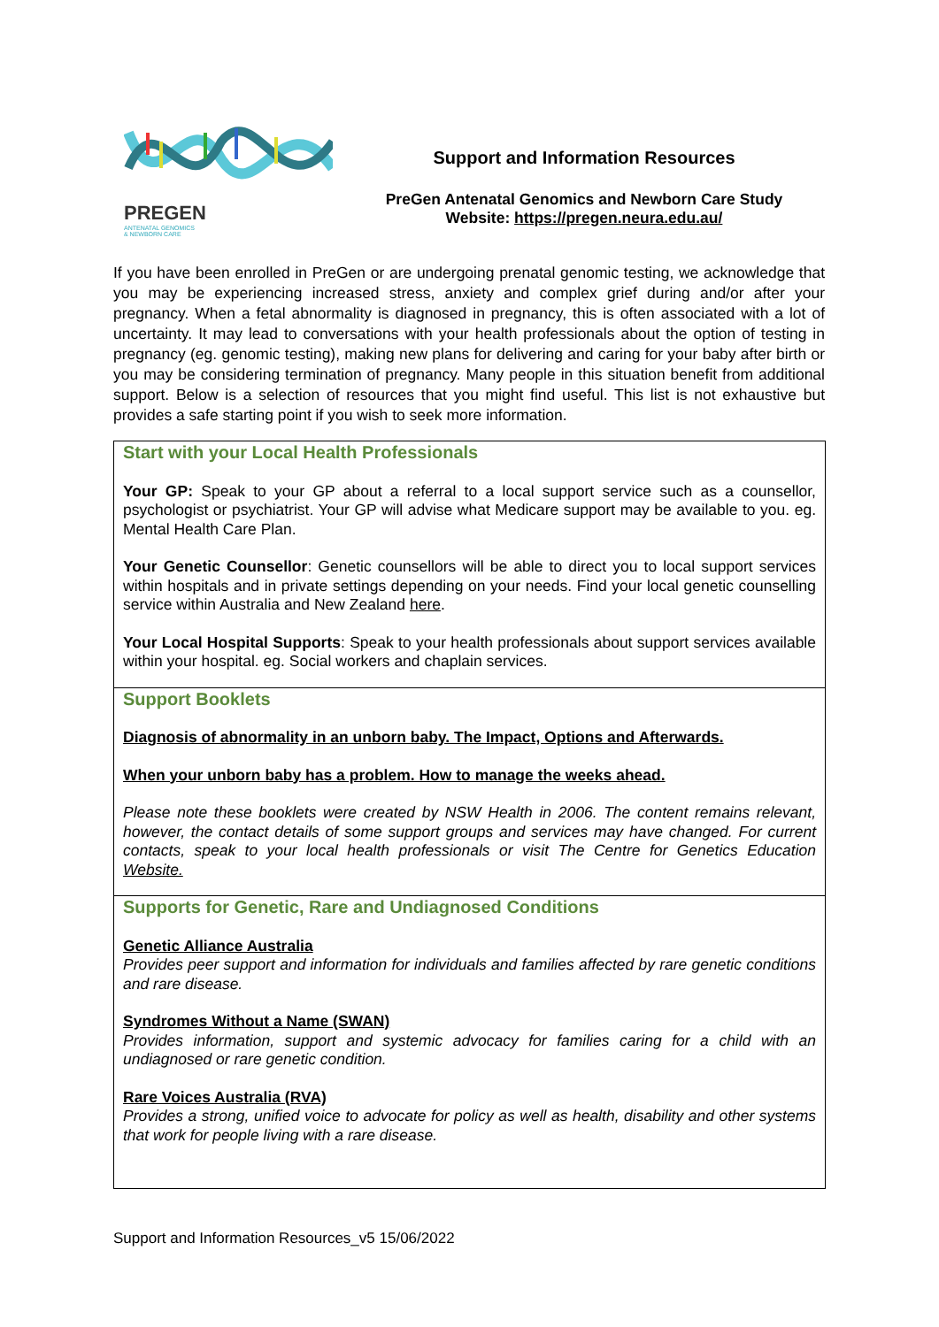PREGEN
ANTENATAL GENOMICS
& NEWBORN CARE
Support and Information Resources
PreGen Antenatal Genomics and Newborn Care Study
Website: https://pregen.neura.edu.au/
If you have been enrolled in PreGen or are undergoing prenatal genomic testing, we acknowledge that you may be experiencing increased stress, anxiety and complex grief during and/or after your pregnancy. When a fetal abnormality is diagnosed in pregnancy, this is often associated with a lot of uncertainty. It may lead to conversations with your health professionals about the option of testing in pregnancy (eg. genomic testing), making new plans for delivering and caring for your baby after birth or you may be considering termination of pregnancy. Many people in this situation benefit from additional support. Below is a selection of resources that you might find useful. This list is not exhaustive but provides a safe starting point if you wish to seek more information.
| Start with your Local Health Professionals Your GP: Speak to your GP about a referral to a local support service such as a counsellor, psychologist or psychiatrist. Your GP will advise what Medicare support may be available to you. eg. Mental Health Care Plan. Your Genetic Counsellor : Genetic counsellors will be able to direct you to local support services within hospitals and in private settings depending on your needs. Find your local genetic counselling service within Australia and New Zealand here . Your Local Hospital Supports : Speak to your health professionals about support services available within your hospital. eg. Social workers and chaplain services. |
| Support Booklets Diagnosis of abnormality in an unborn baby. The Impact, Options and Afterwards. When your unborn baby has a problem. How to manage the weeks ahead. Please note these booklets were created by NSW Health in 2006. The content remains relevant, however, the contact details of some support groups and services may have changed. For current contacts, speak to your local health professionals or visit The Centre for Genetics Education Website. |
| Supports for Genetic, Rare and Undiagnosed Conditions Genetic Alliance Australia Provides peer support and information for individuals and families affected by rare genetic conditions and rare disease. Syndromes Without a Name (SWAN) Provides information, support and systemic advocacy for families caring for a child with an undiagnosed or rare genetic condition. Rare Voices Australia (RVA) Provides a strong, unified voice to advocate for policy as well as health, disability and other systems that work for people living with a rare disease. |
Support and Information Resources_v5 15/06/2022